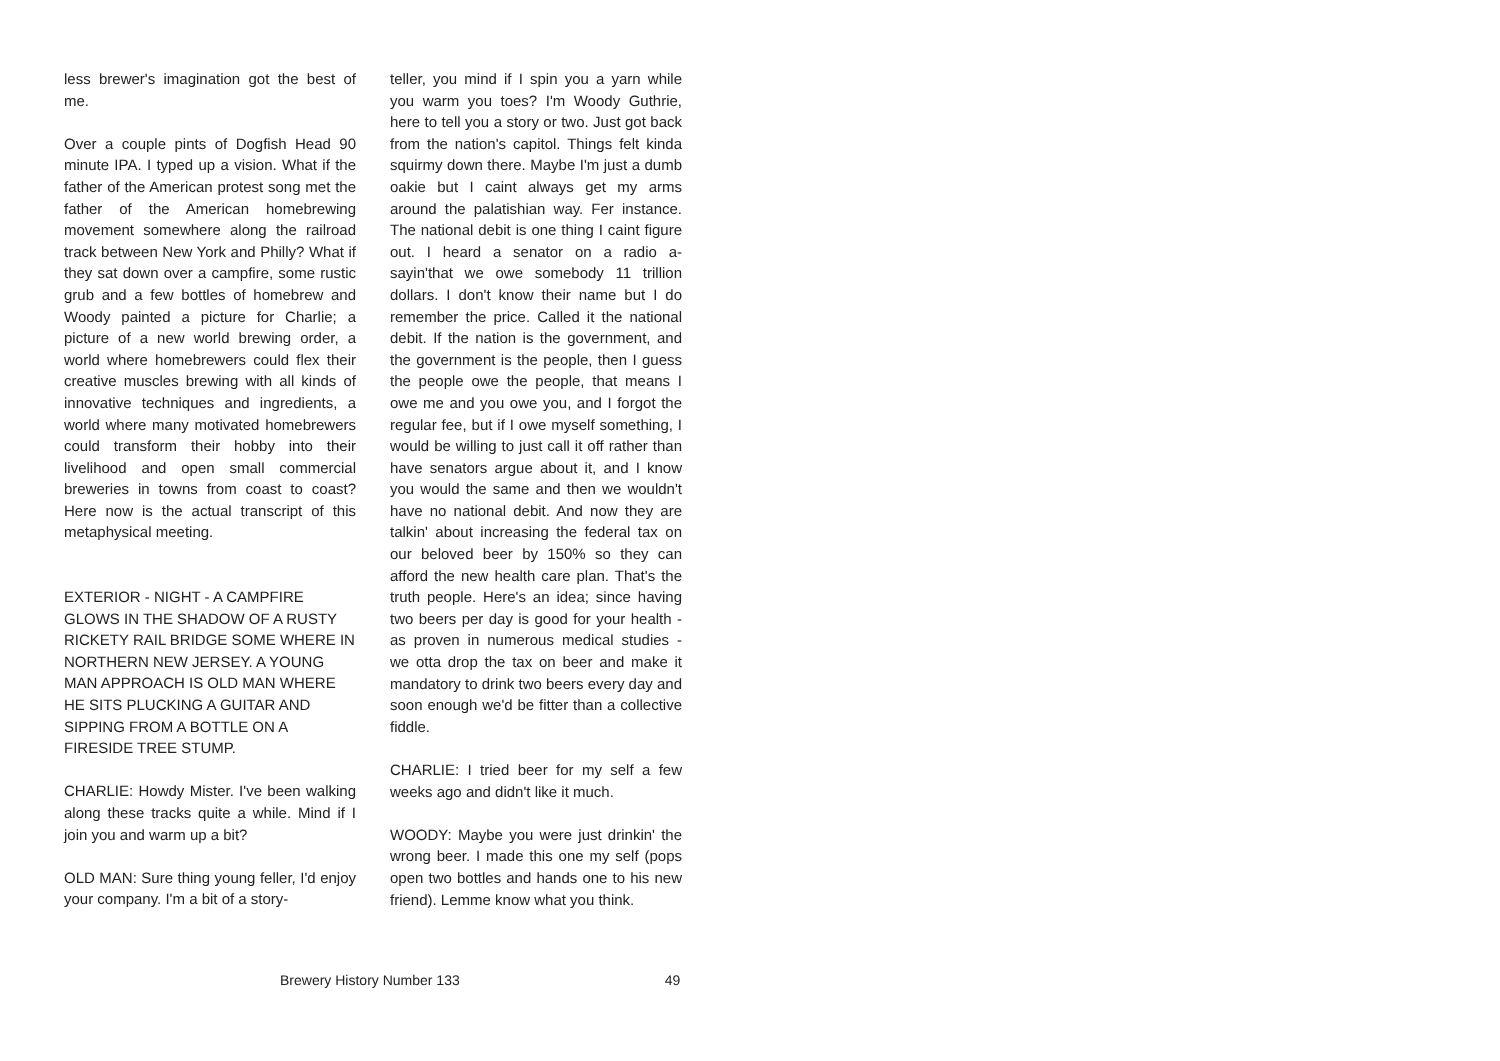less brewer's imagination got the best of me.
Over a couple pints of Dogfish Head 90 minute IPA. I typed up a vision. What if the father of the American protest song met the father of the American homebrewing movement somewhere along the railroad track between New York and Philly? What if they sat down over a campfire, some rustic grub and a few bottles of homebrew and Woody painted a picture for Charlie; a picture of a new world brewing order, a world where homebrewers could flex their creative muscles brewing with all kinds of innovative techniques and ingredients, a world where many motivated homebrewers could transform their hobby into their livelihood and open small commercial breweries in towns from coast to coast? Here now is the actual transcript of this metaphysical meeting.
EXTERIOR - NIGHT - A CAMPFIRE GLOWS IN THE SHADOW OF A RUSTY RICKETY RAIL BRIDGE SOME WHERE IN NORTHERN NEW JERSEY. A YOUNG MAN APPROACH IS OLD MAN WHERE HE SITS PLUCKING A GUITAR AND SIPPING FROM A BOTTLE ON A FIRESIDE TREE STUMP.
CHARLIE: Howdy Mister. I've been walking along these tracks quite a while. Mind if I join you and warm up a bit?
OLD MAN: Sure thing young feller, I'd enjoy your company. I'm a bit of a story-
teller, you mind if I spin you a yarn while you warm you toes? I'm Woody Guthrie, here to tell you a story or two. Just got back from the nation's capitol. Things felt kinda squirmy down there. Maybe I'm just a dumb oakie but I caint always get my arms around the palatishian way. Fer instance. The national debit is one thing I caint figure out. I heard a senator on a radio a-sayin'that we owe somebody 11 trillion dollars. I don't know their name but I do remember the price. Called it the national debit. If the nation is the government, and the government is the people, then I guess the people owe the people, that means I owe me and you owe you, and I forgot the regular fee, but if I owe myself something, I would be willing to just call it off rather than have senators argue about it, and I know you would the same and then we wouldn't have no national debit. And now they are talkin' about increasing the federal tax on our beloved beer by 150% so they can afford the new health care plan. That's the truth people. Here's an idea; since having two beers per day is good for your health -as proven in numerous medical studies - we otta drop the tax on beer and make it mandatory to drink two beers every day and soon enough we'd be fitter than a collective fiddle.
CHARLIE: I tried beer for my self a few weeks ago and didn't like it much.
WOODY: Maybe you were just drinkin' the wrong beer. I made this one my self (pops open two bottles and hands one to his new friend). Lemme know what you think.
Brewery History Number 133 49